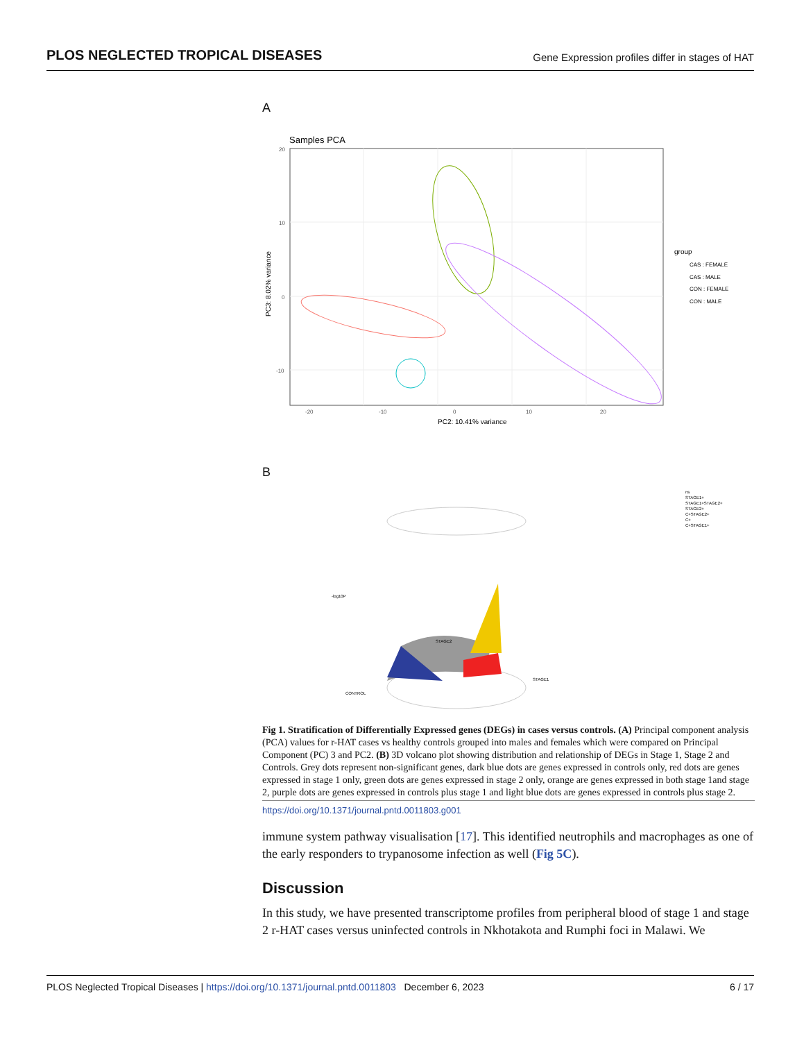PLOS NEGLECTED TROPICAL DISEASES Gene Expression profiles differ in stages of HAT
A
Samples PCA
20
10
0
-10
-20
-10
0
10
20
PC2: 10.41% variance
PC3: 8.02% variance
group
CAS : FEMALE
CAS : MALE
CON : FEMALE
CON : MALE
B
CONTROL
STAGE1
STAGE2
-log10P
ns
STAGE1+
STAGE1+STAGE2+
STAGE2+
C+STAGE2+
C+
C+STAGE1+
Fig 1. Stratification of Differentially Expressed genes (DEGs) in cases versus controls. (A) Principal component analysis (PCA) values for r-HAT cases vs healthy controls grouped into males and females which were compared on Principal Component (PC) 3 and PC2. (B) 3D volcano plot showing distribution and relationship of DEGs in Stage 1, Stage 2 and Controls. Grey dots represent non-significant genes, dark blue dots are genes expressed in controls only, red dots are genes expressed in stage 1 only, green dots are genes expressed in stage 2 only, orange are genes expressed in both stage 1and stage 2, purple dots are genes expressed in controls plus stage 1 and light blue dots are genes expressed in controls plus stage 2.
https://doi.org/10.1371/journal.pntd.0011803.g001
immune system pathway visualisation [17]. This identified neutrophils and macrophages as one of the early responders to trypanosome infection as well (Fig 5C).
Discussion
In this study, we have presented transcriptome profiles from peripheral blood of stage 1 and stage 2 r-HAT cases versus uninfected controls in Nkhotakota and Rumphi foci in Malawi. We
PLOS Neglected Tropical Diseases | https://doi.org/10.1371/journal.pntd.0011803 December 6, 2023 6 / 17